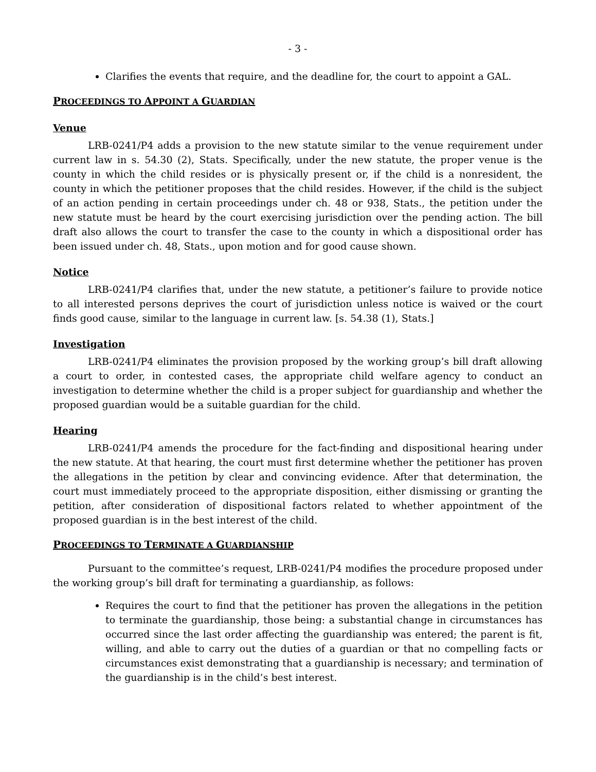- 3 -
Clarifies the events that require, and the deadline for, the court to appoint a GAL.
PROCEEDINGS TO APPOINT A GUARDIAN
Venue
LRB-0241/P4 adds a provision to the new statute similar to the venue requirement under current law in s. 54.30 (2), Stats. Specifically, under the new statute, the proper venue is the county in which the child resides or is physically present or, if the child is a nonresident, the county in which the petitioner proposes that the child resides. However, if the child is the subject of an action pending in certain proceedings under ch. 48 or 938, Stats., the petition under the new statute must be heard by the court exercising jurisdiction over the pending action. The bill draft also allows the court to transfer the case to the county in which a dispositional order has been issued under ch. 48, Stats., upon motion and for good cause shown.
Notice
LRB-0241/P4 clarifies that, under the new statute, a petitioner’s failure to provide notice to all interested persons deprives the court of jurisdiction unless notice is waived or the court finds good cause, similar to the language in current law. [s. 54.38 (1), Stats.]
Investigation
LRB-0241/P4 eliminates the provision proposed by the working group’s bill draft allowing a court to order, in contested cases, the appropriate child welfare agency to conduct an investigation to determine whether the child is a proper subject for guardianship and whether the proposed guardian would be a suitable guardian for the child.
Hearing
LRB-0241/P4 amends the procedure for the fact-finding and dispositional hearing under the new statute. At that hearing, the court must first determine whether the petitioner has proven the allegations in the petition by clear and convincing evidence. After that determination, the court must immediately proceed to the appropriate disposition, either dismissing or granting the petition, after consideration of dispositional factors related to whether appointment of the proposed guardian is in the best interest of the child.
PROCEEDINGS TO TERMINATE A GUARDIANSHIP
Pursuant to the committee’s request, LRB-0241/P4 modifies the procedure proposed under the working group’s bill draft for terminating a guardianship, as follows:
Requires the court to find that the petitioner has proven the allegations in the petition to terminate the guardianship, those being: a substantial change in circumstances has occurred since the last order affecting the guardianship was entered; the parent is fit, willing, and able to carry out the duties of a guardian or that no compelling facts or circumstances exist demonstrating that a guardianship is necessary; and termination of the guardianship is in the child’s best interest.